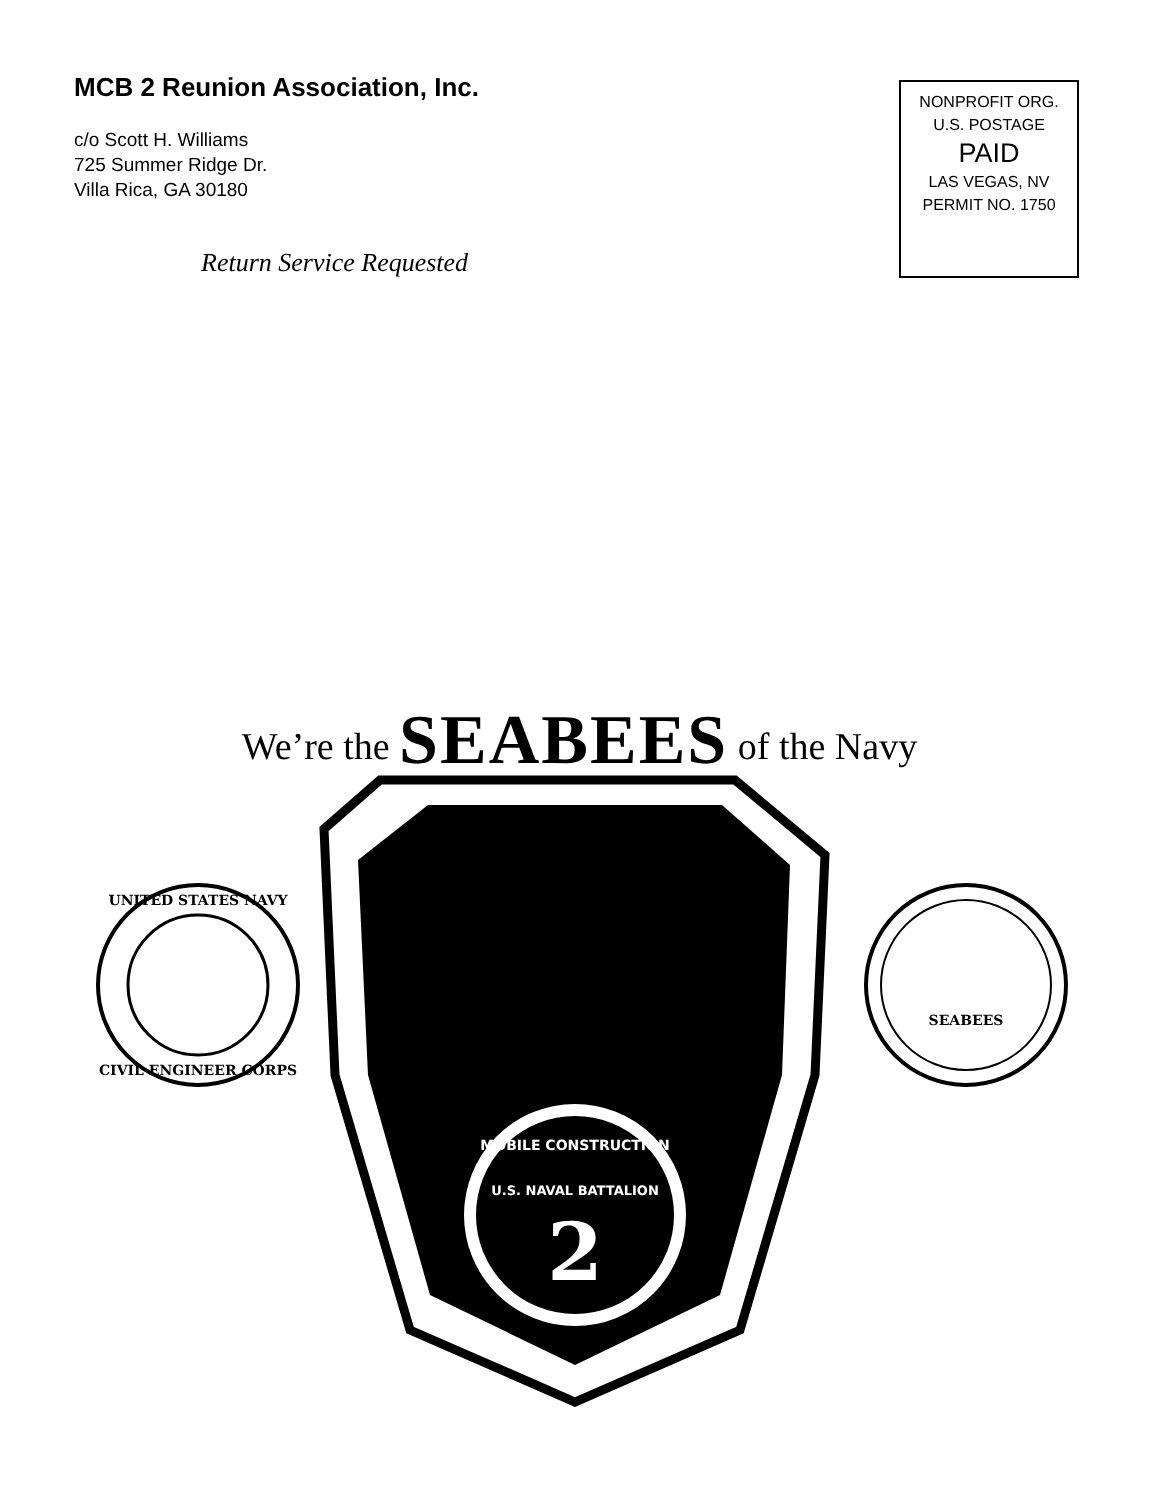MCB 2 Reunion Association, Inc.
c/o Scott H. Williams
725 Summer Ridge Dr.
Villa Rica, GA 30180
Return Service Requested
NONPROFIT ORG.
U.S. POSTAGE
PAID
LAS VEGAS, NV
PERMIT NO. 1750
We’re the SEABEES of the Navy
UNITED STATES NAVY
CIVIL ENGINEER CORPS
MOBILE CONSTRUCTION
U.S. NAVAL BATTALION
2
SEABEES